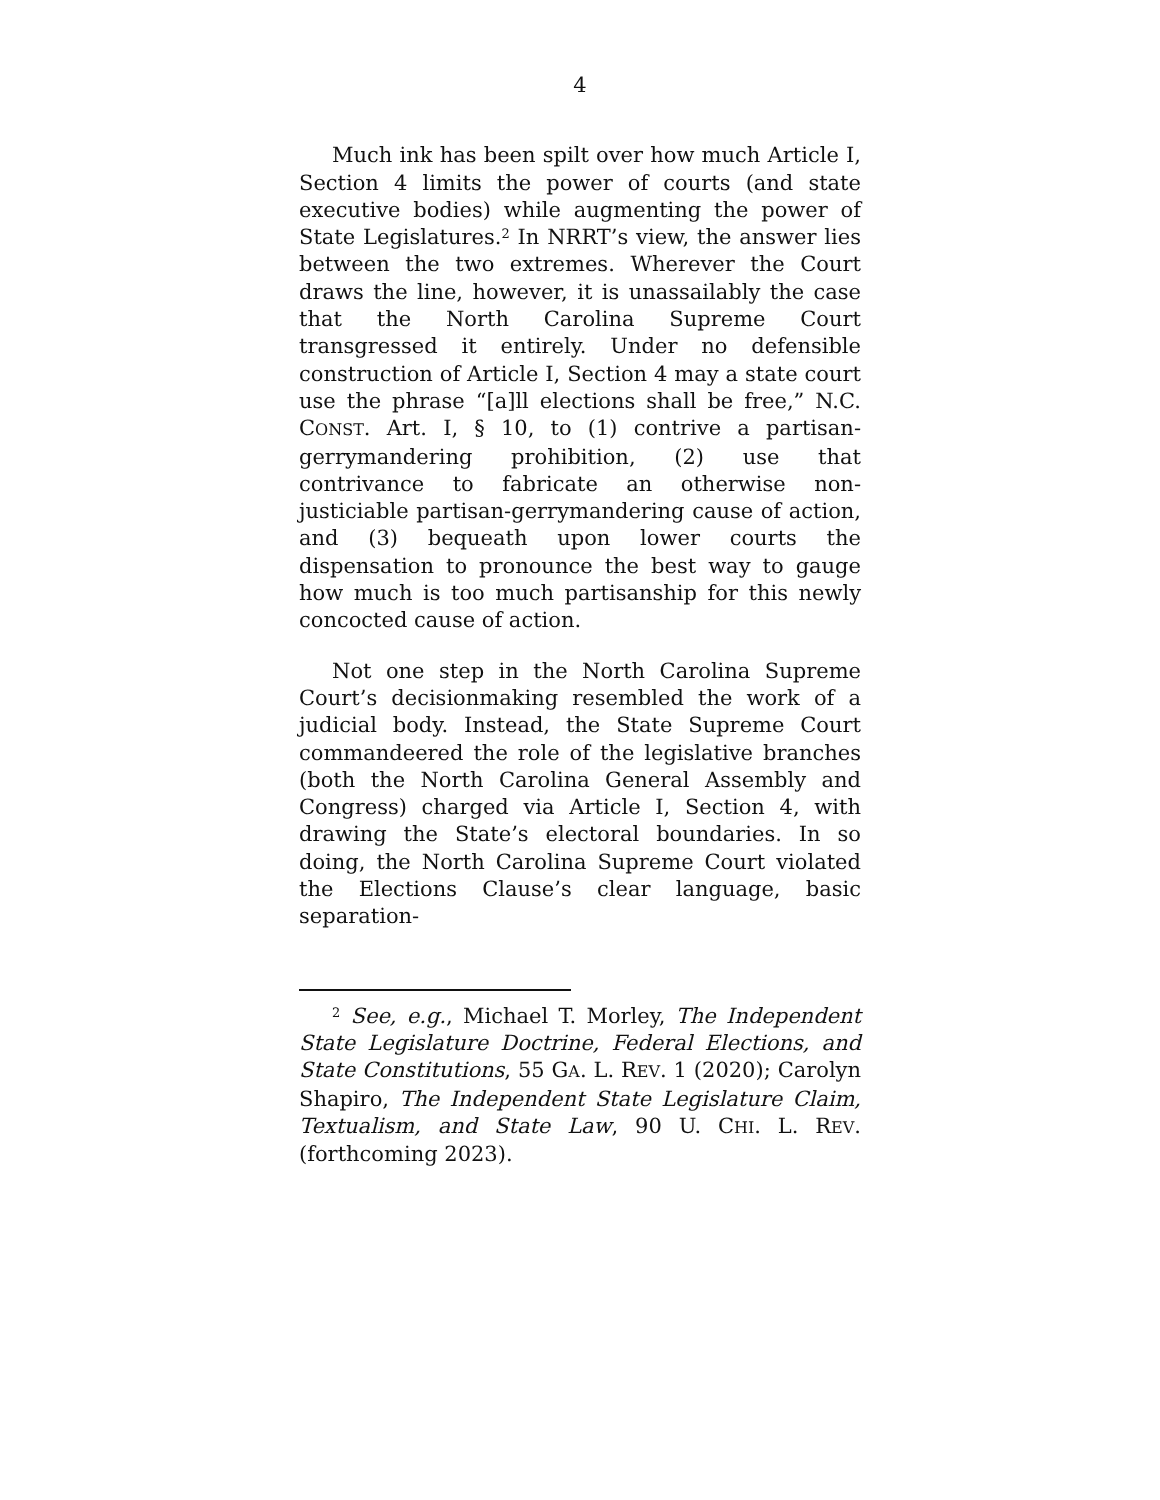4
Much ink has been spilt over how much Article I, Section 4 limits the power of courts (and state executive bodies) while augmenting the power of State Legislatures.<sup>2</sup> In NRRT’s view, the answer lies between the two extremes. Wherever the Court draws the line, however, it is unassailably the case that the North Carolina Supreme Court transgressed it entirely. Under no defensible construction of Article I, Section 4 may a state court use the phrase “[a]ll elections shall be free,” N.C. CONST. Art. I, § 10, to (1) contrive a partisan-gerrymandering prohibition, (2) use that contrivance to fabricate an otherwise non-justiciable partisan-gerrymandering cause of action, and (3) bequeath upon lower courts the dispensation to pronounce the best way to gauge how much is too much partisanship for this newly concocted cause of action.
Not one step in the North Carolina Supreme Court’s decisionmaking resembled the work of a judicial body. Instead, the State Supreme Court commandeered the role of the legislative branches (both the North Carolina General Assembly and Congress) charged via Article I, Section 4, with drawing the State’s electoral boundaries. In so doing, the North Carolina Supreme Court violated the Elections Clause’s clear language, basic separation-
<sup>2</sup> See, e.g., Michael T. Morley, The Independent State Legislature Doctrine, Federal Elections, and State Constitutions, 55 GA. L. REV. 1 (2020); Carolyn Shapiro, The Independent State Legislature Claim, Textualism, and State Law, 90 U. CHI. L. REV. (forthcoming 2023).